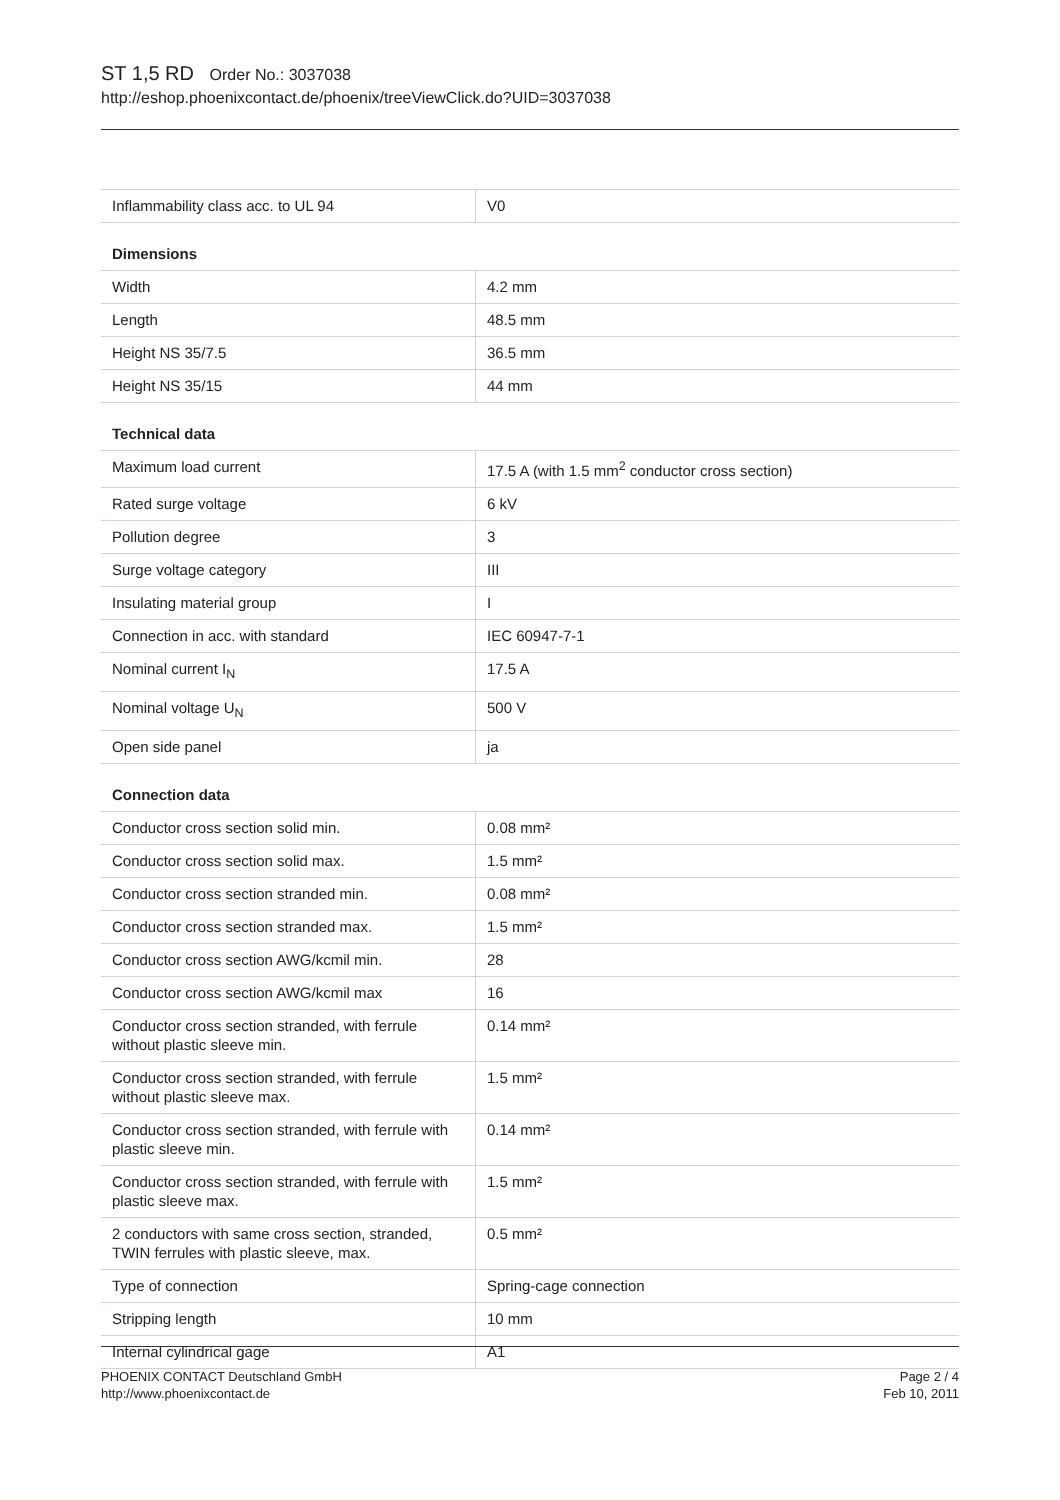ST 1,5 RD Order No.: 3037038
http://eshop.phoenixcontact.de/phoenix/treeViewClick.do?UID=3037038
| Inflammability class acc. to UL 94 | V0 |
Dimensions
| Width | 4.2 mm |
| Length | 48.5 mm |
| Height NS 35/7.5 | 36.5 mm |
| Height NS 35/15 | 44 mm |
Technical data
| Maximum load current | 17.5 A (with 1.5 mm<sup>2</sup> conductor cross section) |
| Rated surge voltage | 6 kV |
| Pollution degree | 3 |
| Surge voltage category | III |
| Insulating material group | I |
| Connection in acc. with standard | IEC 60947-7-1 |
| Nominal current I<sub>N</sub> | 17.5 A |
| Nominal voltage U<sub>N</sub> | 500 V |
| Open side panel | ja |
Connection data
| Conductor cross section solid min. | 0.08 mm² |
| Conductor cross section solid max. | 1.5 mm² |
| Conductor cross section stranded min. | 0.08 mm² |
| Conductor cross section stranded max. | 1.5 mm² |
| Conductor cross section AWG/kcmil min. | 28 |
| Conductor cross section AWG/kcmil max | 16 |
| Conductor cross section stranded, with ferrule without plastic sleeve min. | 0.14 mm² |
| Conductor cross section stranded, with ferrule without plastic sleeve max. | 1.5 mm² |
| Conductor cross section stranded, with ferrule with plastic sleeve min. | 0.14 mm² |
| Conductor cross section stranded, with ferrule with plastic sleeve max. | 1.5 mm² |
| 2 conductors with same cross section, stranded, TWIN ferrules with plastic sleeve, max. | 0.5 mm² |
| Type of connection | Spring-cage connection |
| Stripping length | 10 mm |
| Internal cylindrical gage | A1 |
PHOENIX CONTACT Deutschland GmbH
http://www.phoenixcontact.de
Page 2 / 4
Feb 10, 2011